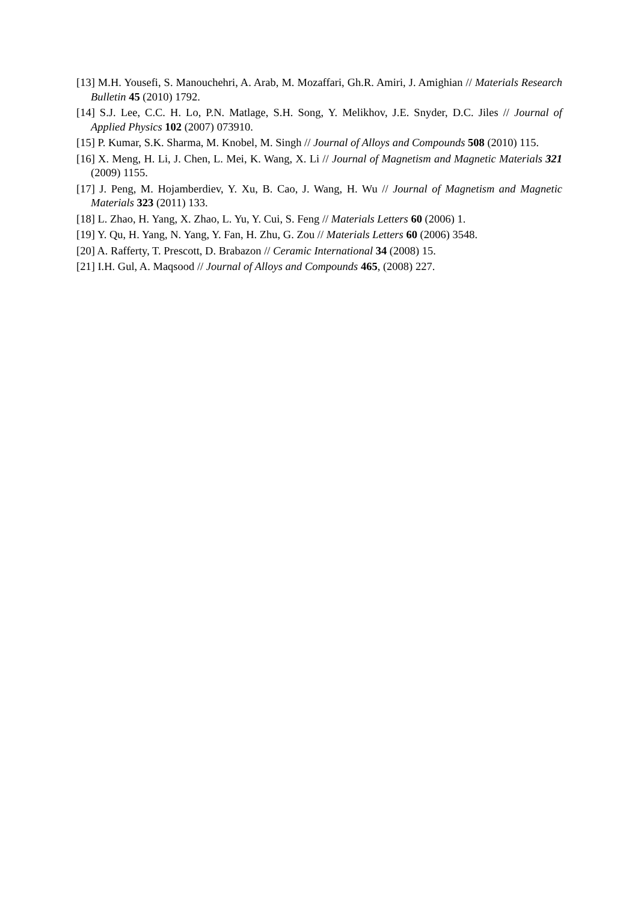[13] M.H. Yousefi, S. Manouchehri, A. Arab, M. Mozaffari, Gh.R. Amiri, J. Amighian // Materials Research Bulletin 45 (2010) 1792.
[14] S.J. Lee, C.C. H. Lo, P.N. Matlage, S.H. Song, Y. Melikhov, J.E. Snyder, D.C. Jiles // Journal of Applied Physics 102 (2007) 073910.
[15] P. Kumar, S.K. Sharma, M. Knobel, M. Singh // Journal of Alloys and Compounds 508 (2010) 115.
[16] X. Meng, H. Li, J. Chen, L. Mei, K. Wang, X. Li // Journal of Magnetism and Magnetic Materials 321 (2009) 1155.
[17] J. Peng, M. Hojamberdiev, Y. Xu, B. Cao, J. Wang, H. Wu // Journal of Magnetism and Magnetic Materials 323 (2011) 133.
[18] L. Zhao, H. Yang, X. Zhao, L. Yu, Y. Cui, S. Feng // Materials Letters 60 (2006) 1.
[19] Y. Qu, H. Yang, N. Yang, Y. Fan, H. Zhu, G. Zou // Materials Letters 60 (2006) 3548.
[20] A. Rafferty, T. Prescott, D. Brabazon // Ceramic International 34 (2008) 15.
[21] I.H. Gul, A. Maqsood // Journal of Alloys and Compounds 465, (2008) 227.